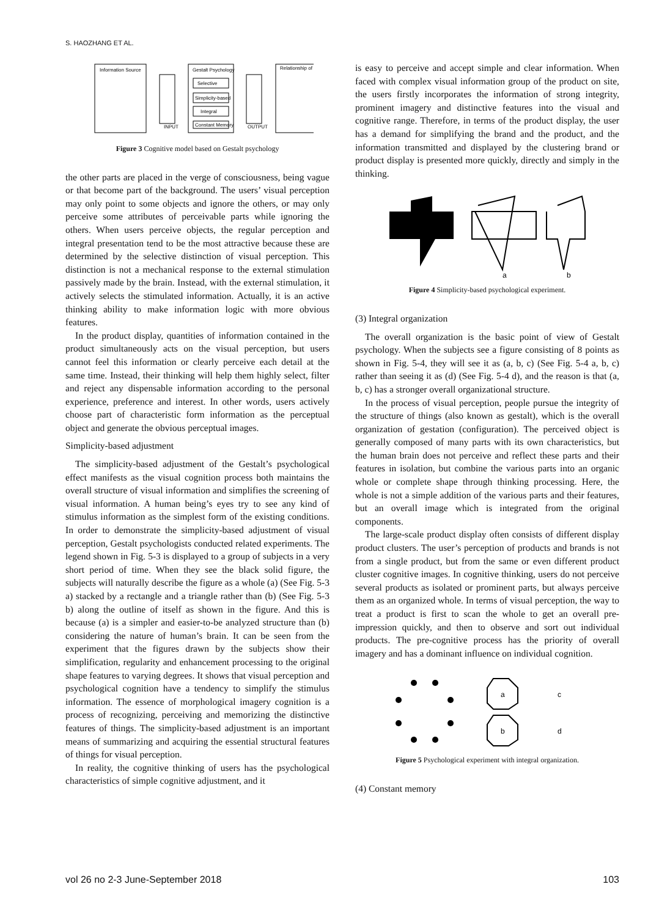S. HAOZHANG ET AL.
Information Source
INPUT
Gestalt Psychology
Selective
Simplicity-based
Integral
Constant Memory
OUTPUT
Relationship of
Figure 3 Cognitive model based on Gestalt psychology
the other parts are placed in the verge of consciousness, being vague or that become part of the background. The users’ visual perception may only point to some objects and ignore the others, or may only perceive some attributes of perceivable parts while ignoring the others. When users perceive objects, the regular perception and integral presentation tend to be the most attractive because these are determined by the selective distinction of visual perception. This distinction is not a mechanical response to the external stimulation passively made by the brain. Instead, with the external stimulation, it actively selects the stimulated information. Actually, it is an active thinking ability to make information logic with more obvious features.
In the product display, quantities of information contained in the product simultaneously acts on the visual perception, but users cannot feel this information or clearly perceive each detail at the same time. Instead, their thinking will help them highly select, filter and reject any dispensable information according to the personal experience, preference and interest. In other words, users actively choose part of characteristic form information as the perceptual object and generate the obvious perceptual images.
Simplicity-based adjustment
The simplicity-based adjustment of the Gestalt’s psychological effect manifests as the visual cognition process both maintains the overall structure of visual information and simplifies the screening of visual information. A human being’s eyes try to see any kind of stimulus information as the simplest form of the existing conditions. In order to demonstrate the simplicity-based adjustment of visual perception, Gestalt psychologists conducted related experiments. The legend shown in Fig. 5-3 is displayed to a group of subjects in a very short period of time. When they see the black solid figure, the subjects will naturally describe the figure as a whole (a) (See Fig. 5-3 a) stacked by a rectangle and a triangle rather than (b) (See Fig. 5-3 b) along the outline of itself as shown in the figure. And this is because (a) is a simpler and easier-to-be analyzed structure than (b) considering the nature of human’s brain. It can be seen from the experiment that the figures drawn by the subjects show their simplification, regularity and enhancement processing to the original shape features to varying degrees. It shows that visual perception and psychological cognition have a tendency to simplify the stimulus information. The essence of morphological imagery cognition is a process of recognizing, perceiving and memorizing the distinctive features of things. The simplicity-based adjustment is an important means of summarizing and acquiring the essential structural features of things for visual perception.
In reality, the cognitive thinking of users has the psychological characteristics of simple cognitive adjustment, and it
is easy to perceive and accept simple and clear information. When faced with complex visual information group of the product on site, the users firstly incorporates the information of strong integrity, prominent imagery and distinctive features into the visual and cognitive range. Therefore, in terms of the product display, the user has a demand for simplifying the brand and the product, and the information transmitted and displayed by the clustering brand or product display is presented more quickly, directly and simply in the thinking.
a
b
Figure 4 Simplicity-based psychological experiment.
(3) Integral organization
The overall organization is the basic point of view of Gestalt psychology. When the subjects see a figure consisting of 8 points as shown in Fig. 5-4, they will see it as (a, b, c) (See Fig. 5-4 a, b, c) rather than seeing it as (d) (See Fig. 5-4 d), and the reason is that (a, b, c) has a stronger overall organizational structure.
In the process of visual perception, people pursue the integrity of the structure of things (also known as gestalt), which is the overall organization of gestation (configuration). The perceived object is generally composed of many parts with its own characteristics, but the human brain does not perceive and reflect these parts and their features in isolation, but combine the various parts into an organic whole or complete shape through thinking processing. Here, the whole is not a simple addition of the various parts and their features, but an overall image which is integrated from the original components.
The large-scale product display often consists of different display product clusters. The user’s perception of products and brands is not from a single product, but from the same or even different product cluster cognitive images. In cognitive thinking, users do not perceive several products as isolated or prominent parts, but always perceive them as an organized whole. In terms of visual perception, the way to treat a product is first to scan the whole to get an overall pre-impression quickly, and then to observe and sort out individual products. The pre-cognitive process has the priority of overall imagery and has a dominant influence on individual cognition.
a
b
c
d
Figure 5 Psychological experiment with integral organization.
(4) Constant memory
vol 26 no 2-3 June-September 2018 103